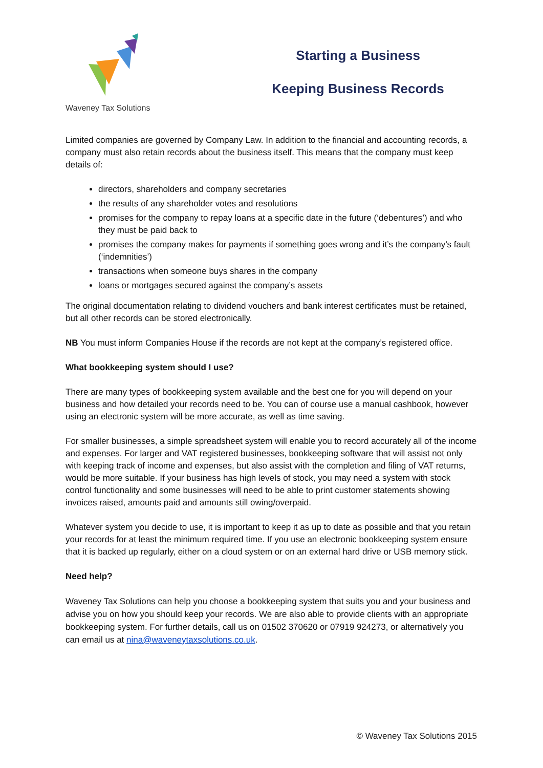Waveney Tax Solutions
Starting a Business
Keeping Business Records
Limited companies are governed by Company Law. In addition to the financial and accounting records, a company must also retain records about the business itself. This means that the company must keep details of:
directors, shareholders and company secretaries
the results of any shareholder votes and resolutions
promises for the company to repay loans at a specific date in the future (‘debentures’) and who they must be paid back to
promises the company makes for payments if something goes wrong and it’s the company’s fault (‘indemnities’)
transactions when someone buys shares in the company
loans or mortgages secured against the company’s assets
The original documentation relating to dividend vouchers and bank interest certificates must be retained, but all other records can be stored electronically.
NB You must inform Companies House if the records are not kept at the company’s registered office.
What bookkeeping system should I use?
There are many types of bookkeeping system available and the best one for you will depend on your business and how detailed your records need to be. You can of course use a manual cashbook, however using an electronic system will be more accurate, as well as time saving.
For smaller businesses, a simple spreadsheet system will enable you to record accurately all of the income and expenses. For larger and VAT registered businesses, bookkeeping software that will assist not only with keeping track of income and expenses, but also assist with the completion and filing of VAT returns, would be more suitable. If your business has high levels of stock, you may need a system with stock control functionality and some businesses will need to be able to print customer statements showing invoices raised, amounts paid and amounts still owing/overpaid.
Whatever system you decide to use, it is important to keep it as up to date as possible and that you retain your records for at least the minimum required time. If you use an electronic bookkeeping system ensure that it is backed up regularly, either on a cloud system or on an external hard drive or USB memory stick.
Need help?
Waveney Tax Solutions can help you choose a bookkeeping system that suits you and your business and advise you on how you should keep your records. We are also able to provide clients with an appropriate bookkeeping system. For further details, call us on 01502 370620 or 07919 924273, or alternatively you can email us at nina@waveneytaxsolutions.co.uk.
© Waveney Tax Solutions 2015